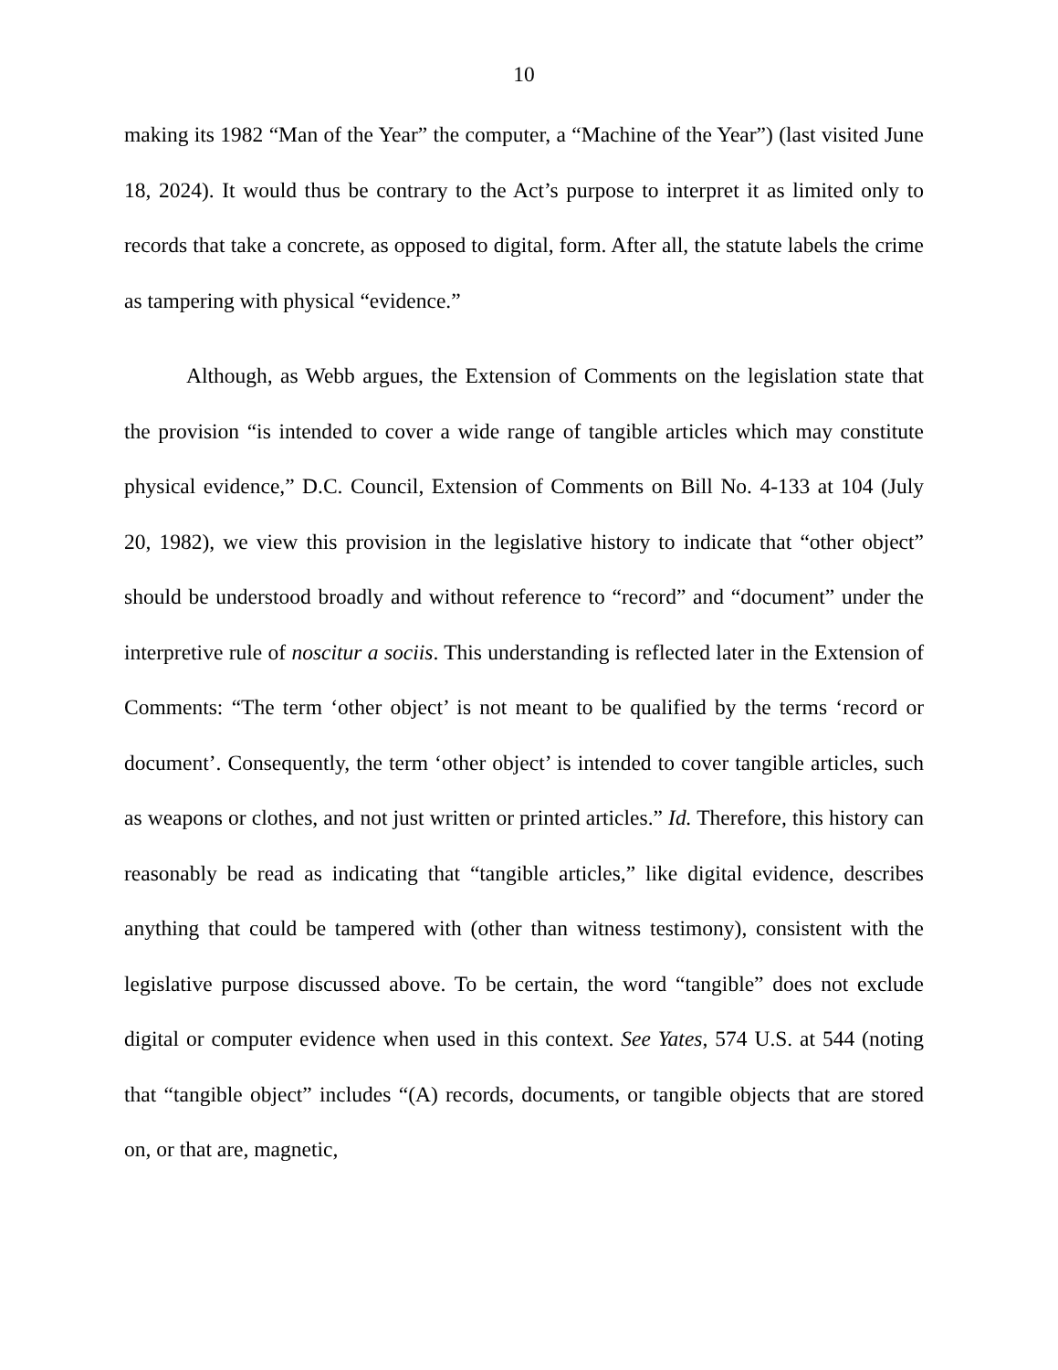10
making its 1982 “Man of the Year” the computer, a “Machine of the Year”) (last visited June 18, 2024). It would thus be contrary to the Act’s purpose to interpret it as limited only to records that take a concrete, as opposed to digital, form. After all, the statute labels the crime as tampering with physical “evidence.”
Although, as Webb argues, the Extension of Comments on the legislation state that the provision “is intended to cover a wide range of tangible articles which may constitute physical evidence,” D.C. Council, Extension of Comments on Bill No. 4-133 at 104 (July 20, 1982), we view this provision in the legislative history to indicate that “other object” should be understood broadly and without reference to “record” and “document” under the interpretive rule of noscitur a sociis. This understanding is reflected later in the Extension of Comments: “The term ‘other object’ is not meant to be qualified by the terms ‘record or document’. Consequently, the term ‘other object’ is intended to cover tangible articles, such as weapons or clothes, and not just written or printed articles.” Id. Therefore, this history can reasonably be read as indicating that “tangible articles,” like digital evidence, describes anything that could be tampered with (other than witness testimony), consistent with the legislative purpose discussed above. To be certain, the word “tangible” does not exclude digital or computer evidence when used in this context. See Yates, 574 U.S. at 544 (noting that “tangible object” includes “(A) records, documents, or tangible objects that are stored on, or that are, magnetic,